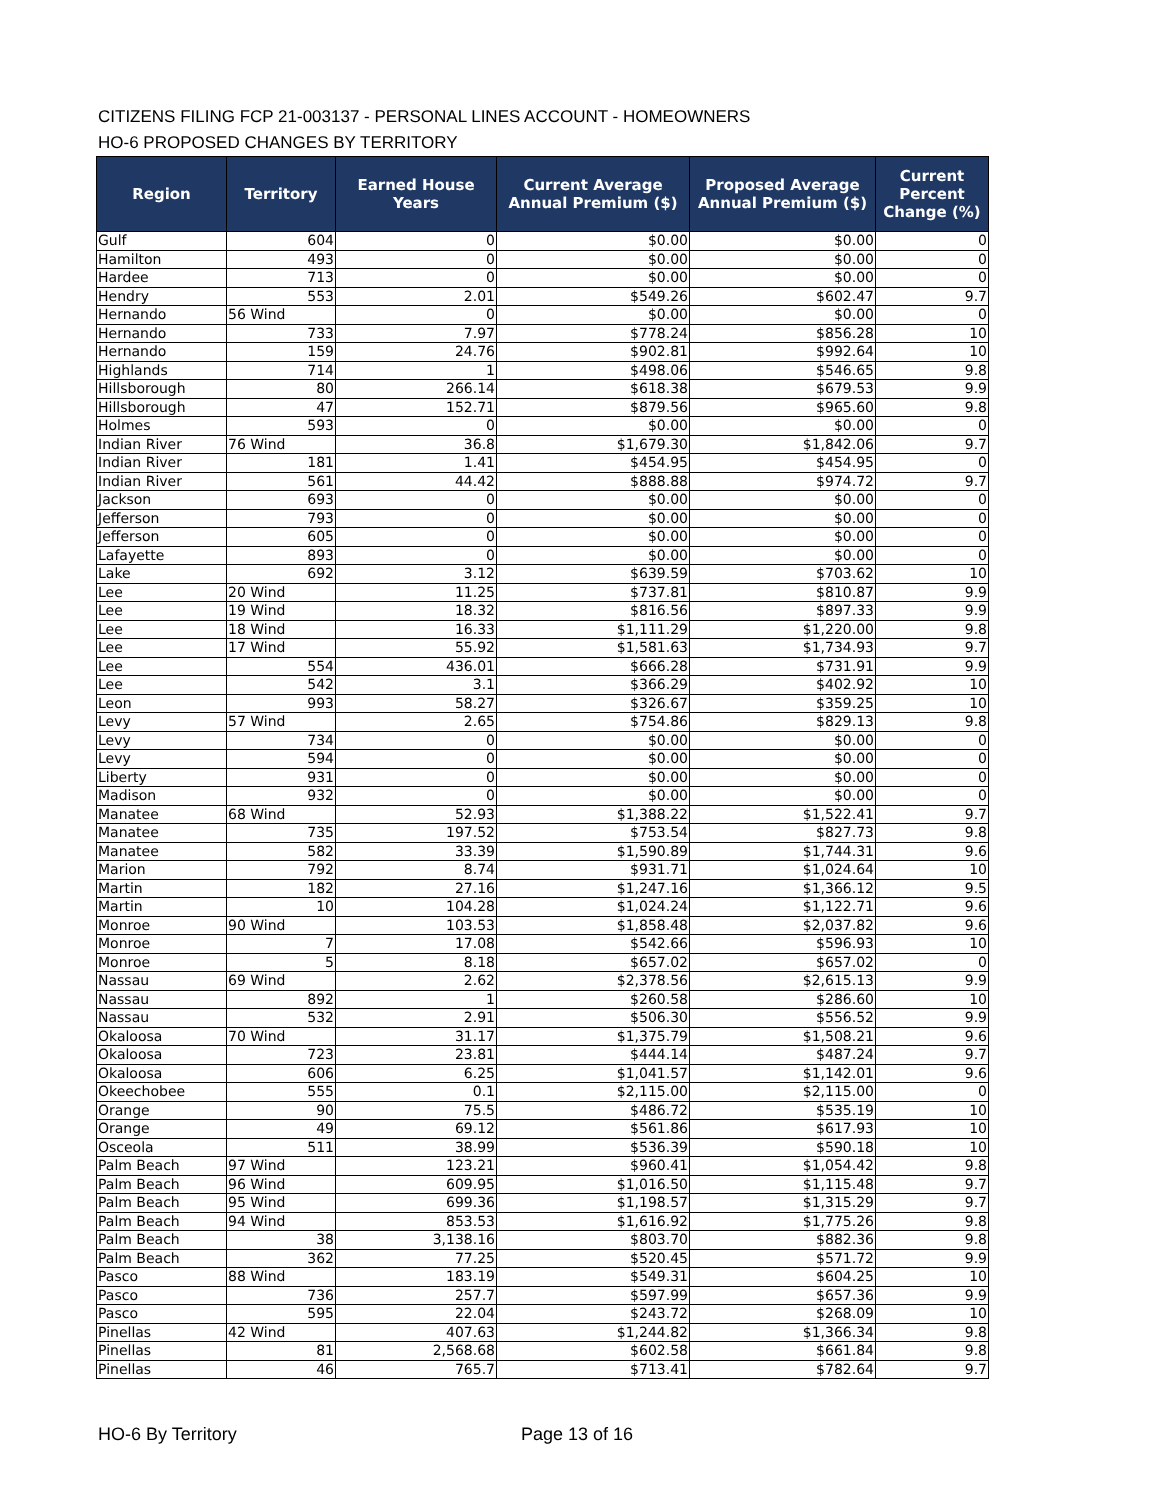CITIZENS FILING FCP 21-003137 - PERSONAL LINES ACCOUNT - HOMEOWNERS
HO-6 PROPOSED CHANGES BY TERRITORY
| Region | Territory | Earned House Years | Current Average Annual Premium ($) | Proposed Average Annual Premium ($) | Current Percent Change (%) |
| --- | --- | --- | --- | --- | --- |
| Gulf | 604 | 0 | $0.00 | $0.00 | 0 |
| Hamilton | 493 | 0 | $0.00 | $0.00 | 0 |
| Hardee | 713 | 0 | $0.00 | $0.00 | 0 |
| Hendry | 553 | 2.01 | $549.26 | $602.47 | 9.7 |
| Hernando | 56 Wind | 0 | $0.00 | $0.00 | 0 |
| Hernando | 733 | 7.97 | $778.24 | $856.28 | 10 |
| Hernando | 159 | 24.76 | $902.81 | $992.64 | 10 |
| Highlands | 714 | 1 | $498.06 | $546.65 | 9.8 |
| Hillsborough | 80 | 266.14 | $618.38 | $679.53 | 9.9 |
| Hillsborough | 47 | 152.71 | $879.56 | $965.60 | 9.8 |
| Holmes | 593 | 0 | $0.00 | $0.00 | 0 |
| Indian River | 76 Wind | 36.8 | $1,679.30 | $1,842.06 | 9.7 |
| Indian River | 181 | 1.41 | $454.95 | $454.95 | 0 |
| Indian River | 561 | 44.42 | $888.88 | $974.72 | 9.7 |
| Jackson | 693 | 0 | $0.00 | $0.00 | 0 |
| Jefferson | 793 | 0 | $0.00 | $0.00 | 0 |
| Jefferson | 605 | 0 | $0.00 | $0.00 | 0 |
| Lafayette | 893 | 0 | $0.00 | $0.00 | 0 |
| Lake | 692 | 3.12 | $639.59 | $703.62 | 10 |
| Lee | 20 Wind | 11.25 | $737.81 | $810.87 | 9.9 |
| Lee | 19 Wind | 18.32 | $816.56 | $897.33 | 9.9 |
| Lee | 18 Wind | 16.33 | $1,111.29 | $1,220.00 | 9.8 |
| Lee | 17 Wind | 55.92 | $1,581.63 | $1,734.93 | 9.7 |
| Lee | 554 | 436.01 | $666.28 | $731.91 | 9.9 |
| Lee | 542 | 3.1 | $366.29 | $402.92 | 10 |
| Leon | 993 | 58.27 | $326.67 | $359.25 | 10 |
| Levy | 57 Wind | 2.65 | $754.86 | $829.13 | 9.8 |
| Levy | 734 | 0 | $0.00 | $0.00 | 0 |
| Levy | 594 | 0 | $0.00 | $0.00 | 0 |
| Liberty | 931 | 0 | $0.00 | $0.00 | 0 |
| Madison | 932 | 0 | $0.00 | $0.00 | 0 |
| Manatee | 68 Wind | 52.93 | $1,388.22 | $1,522.41 | 9.7 |
| Manatee | 735 | 197.52 | $753.54 | $827.73 | 9.8 |
| Manatee | 582 | 33.39 | $1,590.89 | $1,744.31 | 9.6 |
| Marion | 792 | 8.74 | $931.71 | $1,024.64 | 10 |
| Martin | 182 | 27.16 | $1,247.16 | $1,366.12 | 9.5 |
| Martin | 10 | 104.28 | $1,024.24 | $1,122.71 | 9.6 |
| Monroe | 90 Wind | 103.53 | $1,858.48 | $2,037.82 | 9.6 |
| Monroe | 7 | 17.08 | $542.66 | $596.93 | 10 |
| Monroe | 5 | 8.18 | $657.02 | $657.02 | 0 |
| Nassau | 69 Wind | 2.62 | $2,378.56 | $2,615.13 | 9.9 |
| Nassau | 892 | 1 | $260.58 | $286.60 | 10 |
| Nassau | 532 | 2.91 | $506.30 | $556.52 | 9.9 |
| Okaloosa | 70 Wind | 31.17 | $1,375.79 | $1,508.21 | 9.6 |
| Okaloosa | 723 | 23.81 | $444.14 | $487.24 | 9.7 |
| Okaloosa | 606 | 6.25 | $1,041.57 | $1,142.01 | 9.6 |
| Okeechobee | 555 | 0.1 | $2,115.00 | $2,115.00 | 0 |
| Orange | 90 | 75.5 | $486.72 | $535.19 | 10 |
| Orange | 49 | 69.12 | $561.86 | $617.93 | 10 |
| Osceola | 511 | 38.99 | $536.39 | $590.18 | 10 |
| Palm Beach | 97 Wind | 123.21 | $960.41 | $1,054.42 | 9.8 |
| Palm Beach | 96 Wind | 609.95 | $1,016.50 | $1,115.48 | 9.7 |
| Palm Beach | 95 Wind | 699.36 | $1,198.57 | $1,315.29 | 9.7 |
| Palm Beach | 94 Wind | 853.53 | $1,616.92 | $1,775.26 | 9.8 |
| Palm Beach | 38 | 3,138.16 | $803.70 | $882.36 | 9.8 |
| Palm Beach | 362 | 77.25 | $520.45 | $571.72 | 9.9 |
| Pasco | 88 Wind | 183.19 | $549.31 | $604.25 | 10 |
| Pasco | 736 | 257.7 | $597.99 | $657.36 | 9.9 |
| Pasco | 595 | 22.04 | $243.72 | $268.09 | 10 |
| Pinellas | 42 Wind | 407.63 | $1,244.82 | $1,366.34 | 9.8 |
| Pinellas | 81 | 2,568.68 | $602.58 | $661.84 | 9.8 |
| Pinellas | 46 | 765.7 | $713.41 | $782.64 | 9.7 |
HO-6 By Territory Page 13 of 16